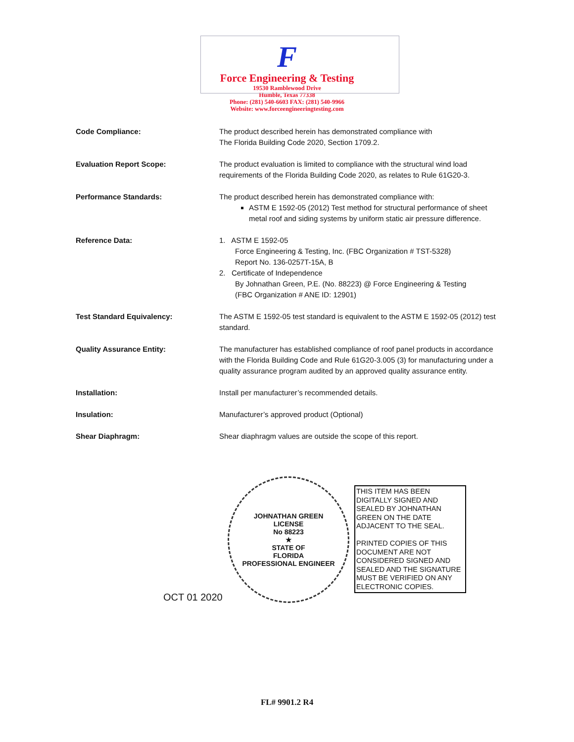F
Force Engineering & Testing
19530 Ramblewood Drive
Humble, Texas 77338
Phone: (281) 540-6603 FAX: (281) 540-9966
Website: www.forceengineeringtesting.com
Code Compliance: The product described herein has demonstrated compliance with
The Florida Building Code 2020, Section 1709.2.
Evaluation Report Scope: The product evaluation is limited to compliance with the structural wind load requirements of the Florida Building Code 2020, as relates to Rule 61G20-3.
Performance Standards: The product described herein has demonstrated compliance with:
ASTM E 1592-05 (2012) Test method for structural performance of sheet metal roof and siding systems by uniform static air pressure difference.
Reference Data: 1. ASTM E 1592-05
Force Engineering & Testing, Inc. (FBC Organization # TST-5328)
Report No. 136-0257T-15A, B
2. Certificate of Independence
By Johnathan Green, P.E. (No. 88223) @ Force Engineering & Testing
(FBC Organization # ANE ID: 12901)
Test Standard Equivalency: The ASTM E 1592-05 test standard is equivalent to the ASTM E 1592-05 (2012) test standard.
Quality Assurance Entity: The manufacturer has established compliance of roof panel products in accordance with the Florida Building Code and Rule 61G20-3.005 (3) for manufacturing under a quality assurance program audited by an approved quality assurance entity.
Installation: Install per manufacturer’s recommended details.
Insulation: Manufacturer’s approved product (Optional)
Shear Diaphragm: Shear diaphragm values are outside the scope of this report.
OCT 01 2020
JOHNATHAN GREEN
LICENSE
No 88223
★
STATE OF
FLORIDA
PROFESSIONAL ENGINEER
THIS ITEM HAS BEEN DIGITALLY SIGNED AND SEALED BY JOHNATHAN GREEN ON THE DATE ADJACENT TO THE SEAL.
PRINTED COPIES OF THIS DOCUMENT ARE NOT CONSIDERED SIGNED AND SEALED AND THE SIGNATURE MUST BE VERIFIED ON ANY ELECTRONIC COPIES.
FL# 9901.2 R4